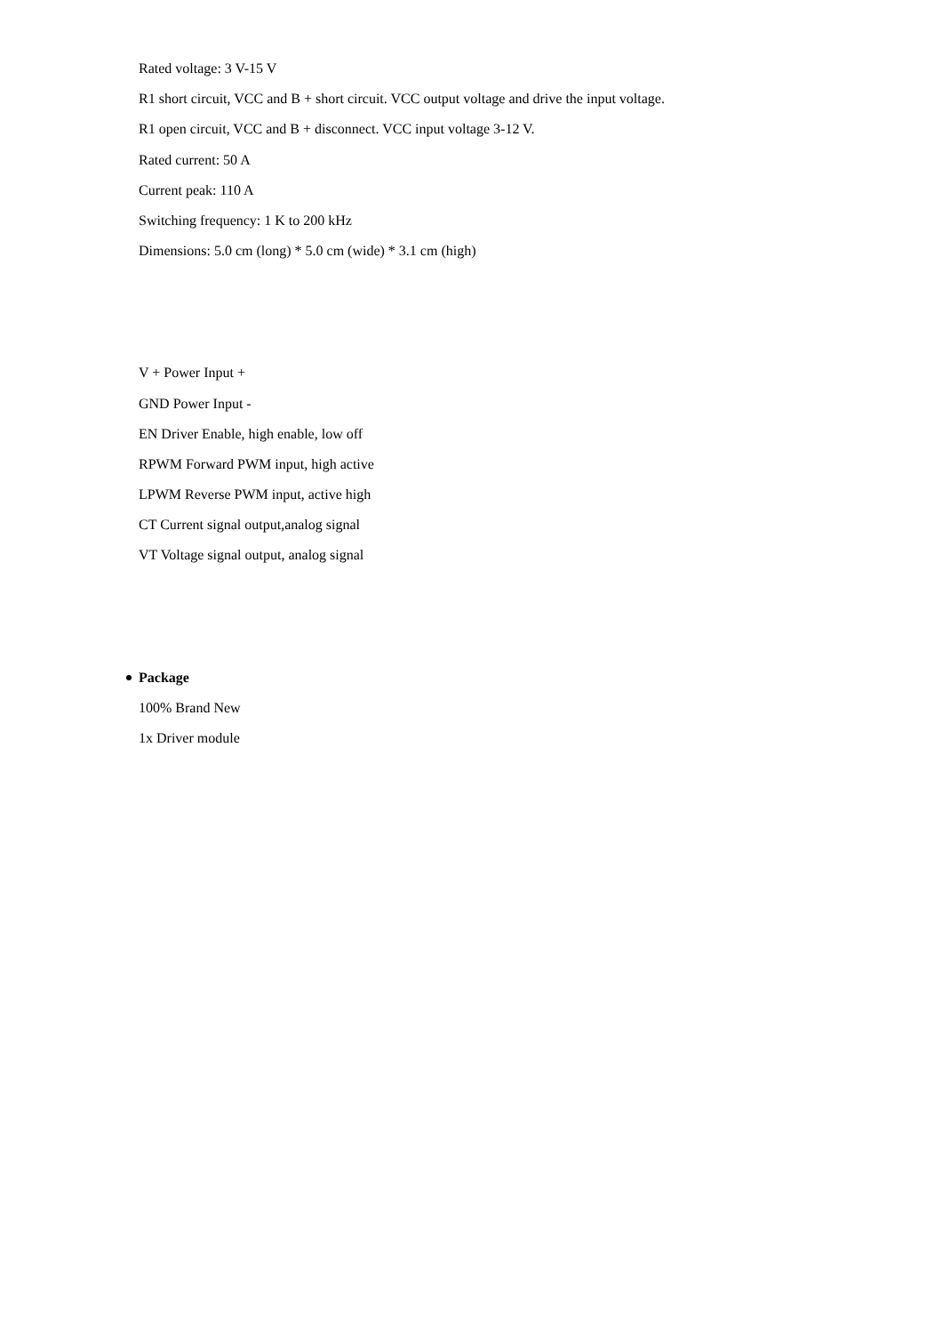Rated voltage: 3 V-15 V
R1 short circuit, VCC and B + short circuit. VCC output voltage and drive the input voltage.
R1 open circuit, VCC and B + disconnect. VCC input voltage 3-12 V.
Rated current: 50 A
Current peak: 110 A
Switching frequency: 1 K to 200 kHz
Dimensions: 5.0 cm (long) * 5.0 cm (wide) * 3.1 cm (high)
V + Power Input +
GND Power Input -
EN Driver Enable, high enable, low off
RPWM Forward PWM input, high active
LPWM Reverse PWM input, active high
CT Current signal output,analog signal
VT Voltage signal output, analog signal
Package
100% Brand New
1x Driver module